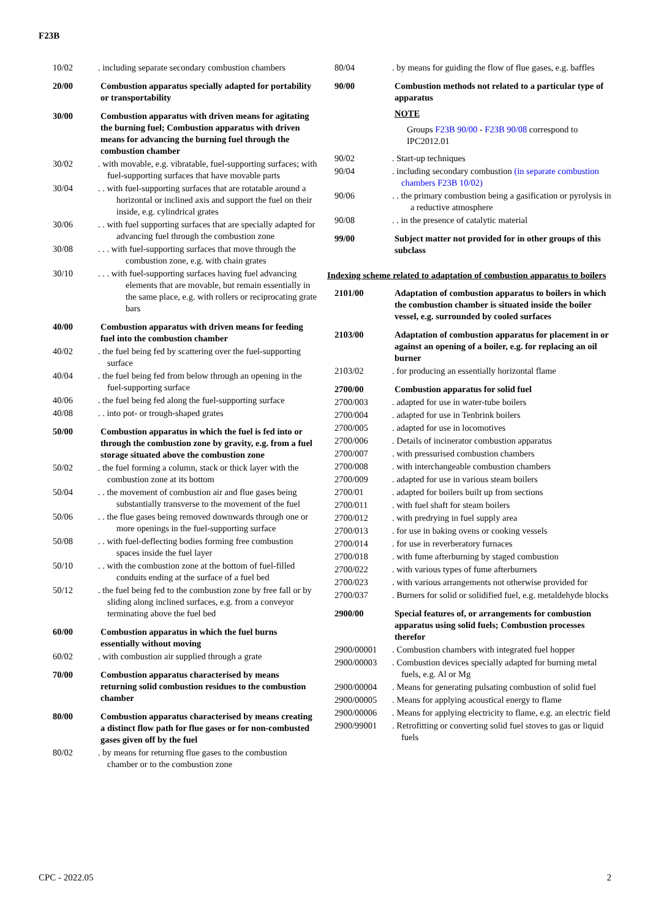F23B
| 10/02 | . including separate secondary combustion chambers |
| 20/00 | Combustion apparatus specially adapted for portability or transportability |
| 30/00 | Combustion apparatus with driven means for agitating the burning fuel; Combustion apparatus with driven means for advancing the burning fuel through the combustion chamber |
| 30/02 | . with movable, e.g. vibratable, fuel-supporting surfaces; with fuel-supporting surfaces that have movable parts |
| 30/04 | . . with fuel-supporting surfaces that are rotatable around a horizontal or inclined axis and support the fuel on their inside, e.g. cylindrical grates |
| 30/06 | . . with fuel supporting surfaces that are specially adapted for advancing fuel through the combustion zone |
| 30/08 | . . . with fuel-supporting surfaces that move through the combustion zone, e.g. with chain grates |
| 30/10 | . . . with fuel-supporting surfaces having fuel advancing elements that are movable, but remain essentially in the same place, e.g. with rollers or reciprocating grate bars |
| 40/00 | Combustion apparatus with driven means for feeding fuel into the combustion chamber |
| 40/02 | . the fuel being fed by scattering over the fuel-supporting surface |
| 40/04 | . the fuel being fed from below through an opening in the fuel-supporting surface |
| 40/06 | . the fuel being fed along the fuel-supporting surface |
| 40/08 | . . into pot- or trough-shaped grates |
| 50/00 | Combustion apparatus in which the fuel is fed into or through the combustion zone by gravity, e.g. from a fuel storage situated above the combustion zone |
| 50/02 | . the fuel forming a column, stack or thick layer with the combustion zone at its bottom |
| 50/04 | . . the movement of combustion air and flue gases being substantially transverse to the movement of the fuel |
| 50/06 | . . the flue gases being removed downwards through one or more openings in the fuel-supporting surface |
| 50/08 | . . with fuel-deflecting bodies forming free combustion spaces inside the fuel layer |
| 50/10 | . . with the combustion zone at the bottom of fuel-filled conduits ending at the surface of a fuel bed |
| 50/12 | . the fuel being fed to the combustion zone by free fall or by sliding along inclined surfaces, e.g. from a conveyor terminating above the fuel bed |
| 60/00 | Combustion apparatus in which the fuel burns essentially without moving |
| 60/02 | . with combustion air supplied through a grate |
| 70/00 | Combustion apparatus characterised by means returning solid combustion residues to the combustion chamber |
| 80/00 | Combustion apparatus characterised by means creating a distinct flow path for flue gases or for non-combusted gases given off by the fuel |
| 80/02 | . by means for returning flue gases to the combustion chamber or to the combustion zone |
| 80/04 | . by means for guiding the flow of flue gases, e.g. baffles |
| 90/00 | Combustion methods not related to a particular type of apparatus |
| | NOTE |
| | Groups F23B 90/00 - F23B 90/08 correspond to IPC2012.01 |
| 90/02 | . Start-up techniques |
| 90/04 | . including secondary combustion (in separate combustion chambers F23B 10/02 ) |
| 90/06 | . . the primary combustion being a gasification or pyrolysis in a reductive atmosphere |
| 90/08 | . . in the presence of catalytic material |
| 99/00 | Subject matter not provided for in other groups of this subclass |
Indexing scheme related to adaptation of combustion apparatus to boilers
| 2101/00 | Adaptation of combustion apparatus to boilers in which the combustion chamber is situated inside the boiler vessel, e.g. surrounded by cooled surfaces |
| 2103/00 | Adaptation of combustion apparatus for placement in or against an opening of a boiler, e.g. for replacing an oil burner |
| 2103/02 | . for producing an essentially horizontal flame |
| 2700/00 | Combustion apparatus for solid fuel |
| 2700/003 | . adapted for use in water-tube boilers |
| 2700/004 | . adapted for use in Tenbrink boilers |
| 2700/005 | . adapted for use in locomotives |
| 2700/006 | . Details of incinerator combustion apparatus |
| 2700/007 | . with pressurised combustion chambers |
| 2700/008 | . with interchangeable combustion chambers |
| 2700/009 | . adapted for use in various steam boilers |
| 2700/01 | . adapted for boilers built up from sections |
| 2700/011 | . with fuel shaft for steam boilers |
| 2700/012 | . with predrying in fuel supply area |
| 2700/013 | . for use in baking ovens or cooking vessels |
| 2700/014 | . for use in reverberatory furnaces |
| 2700/018 | . with fume afterburning by staged combustion |
| 2700/022 | . with various types of fume afterburners |
| 2700/023 | . with various arrangements not otherwise provided for |
| 2700/037 | . Burners for solid or solidified fuel, e.g. metaldehyde blocks |
| 2900/00 | Special features of, or arrangements for combustion apparatus using solid fuels; Combustion processes therefor |
| 2900/00001 | . Combustion chambers with integrated fuel hopper |
| 2900/00003 | . Combustion devices specially adapted for burning metal fuels, e.g. Al or Mg |
| 2900/00004 | . Means for generating pulsating combustion of solid fuel |
| 2900/00005 | . Means for applying acoustical energy to flame |
| 2900/00006 | . Means for applying electricity to flame, e.g. an electric field |
| 2900/99001 | . Retrofitting or converting solid fuel stoves to gas or liquid fuels |
CPC - 2022.05 2